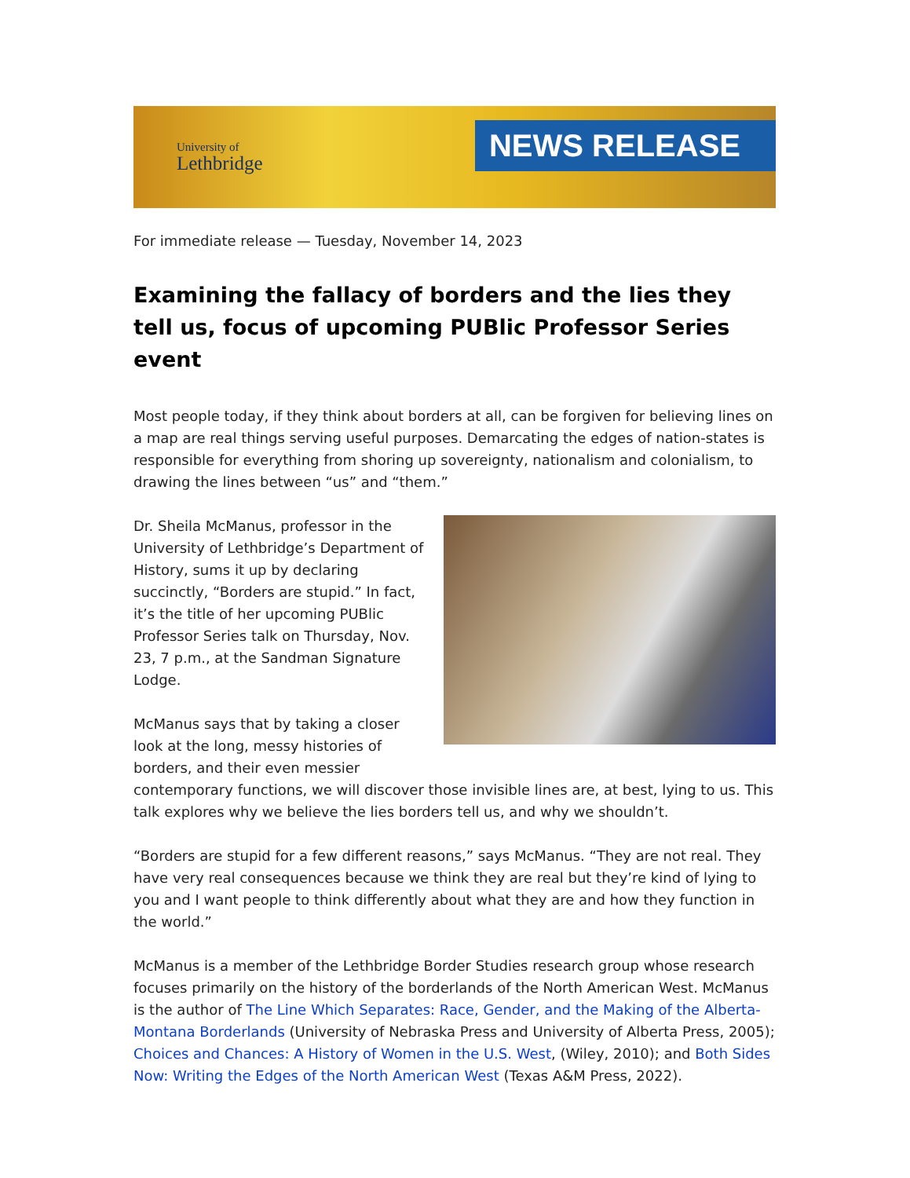University of
Lethbridge
NEWS RELEASE
For immediate release — Tuesday, November 14, 2023
Examining the fallacy of borders and the lies they tell us, focus of upcoming PUBlic Professor Series event
Most people today, if they think about borders at all, can be forgiven for believing lines on a map are real things serving useful purposes. Demarcating the edges of nation-states is responsible for everything from shoring up sovereignty, nationalism and colonialism, to drawing the lines between “us” and “them.”
Dr. Sheila McManus, professor in the University of Lethbridge’s Department of History, sums it up by declaring succinctly, “Borders are stupid.” In fact, it’s the title of her upcoming PUBlic Professor Series talk on Thursday, Nov. 23, 7 p.m., at the Sandman Signature Lodge.
McManus says that by taking a closer look at the long, messy histories of borders, and their even messier contemporary functions, we will discover those invisible lines are, at best, lying to us. This talk explores why we believe the lies borders tell us, and why we shouldn’t.
“Borders are stupid for a few different reasons,” says McManus. “They are not real. They have very real consequences because we think they are real but they’re kind of lying to you and I want people to think differently about what they are and how they function in the world.”
McManus is a member of the Lethbridge Border Studies research group whose research focuses primarily on the history of the borderlands of the North American West. McManus is the author of The Line Which Separates: Race, Gender, and the Making of the Alberta-Montana Borderlands (University of Nebraska Press and University of Alberta Press, 2005); Choices and Chances: A History of Women in the U.S. West, (Wiley, 2010); and Both Sides Now: Writing the Edges of the North American West (Texas A&M Press, 2022).